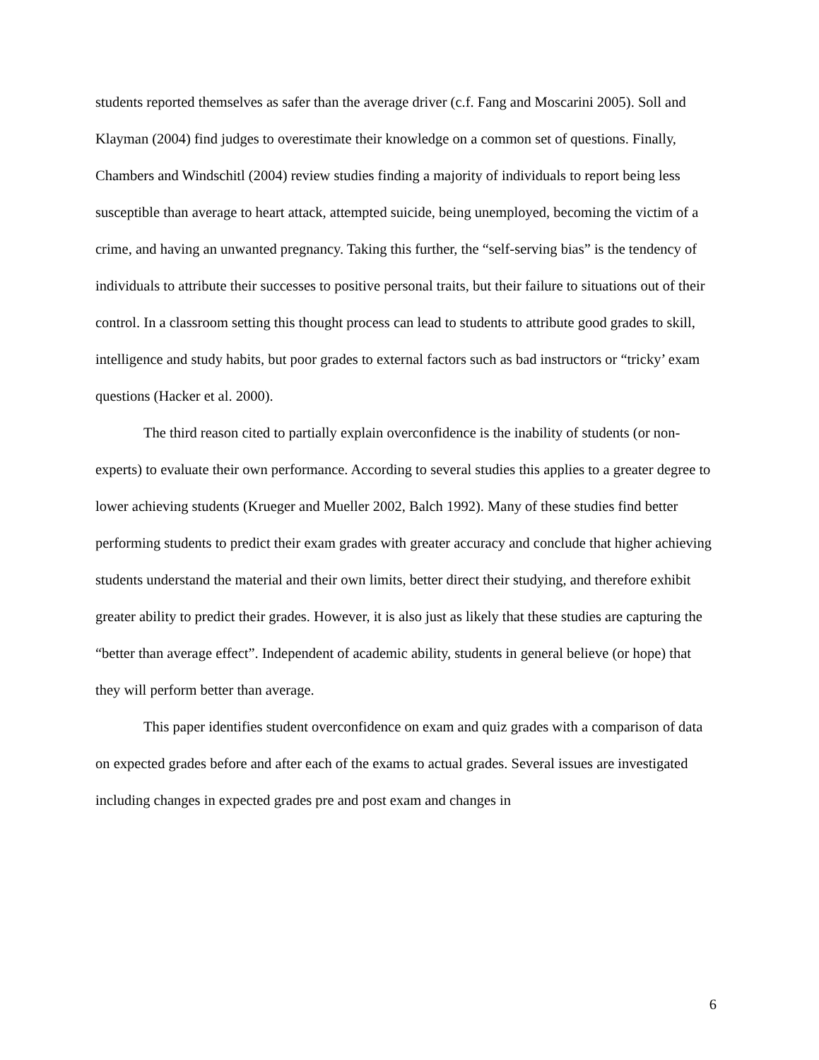students reported themselves as safer than the average driver (c.f. Fang and Moscarini 2005). Soll and Klayman (2004) find judges to overestimate their knowledge on a common set of questions. Finally, Chambers and Windschitl (2004) review studies finding a majority of individuals to report being less susceptible than average to heart attack, attempted suicide, being unemployed, becoming the victim of a crime, and having an unwanted pregnancy. Taking this further, the “self-serving bias” is the tendency of individuals to attribute their successes to positive personal traits, but their failure to situations out of their control. In a classroom setting this thought process can lead to students to attribute good grades to skill, intelligence and study habits, but poor grades to external factors such as bad instructors or “tricky’ exam questions (Hacker et al. 2000).
The third reason cited to partially explain overconfidence is the inability of students (or non-experts) to evaluate their own performance. According to several studies this applies to a greater degree to lower achieving students (Krueger and Mueller 2002, Balch 1992). Many of these studies find better performing students to predict their exam grades with greater accuracy and conclude that higher achieving students understand the material and their own limits, better direct their studying, and therefore exhibit greater ability to predict their grades. However, it is also just as likely that these studies are capturing the “better than average effect”. Independent of academic ability, students in general believe (or hope) that they will perform better than average.
This paper identifies student overconfidence on exam and quiz grades with a comparison of data on expected grades before and after each of the exams to actual grades. Several issues are investigated including changes in expected grades pre and post exam and changes in
6